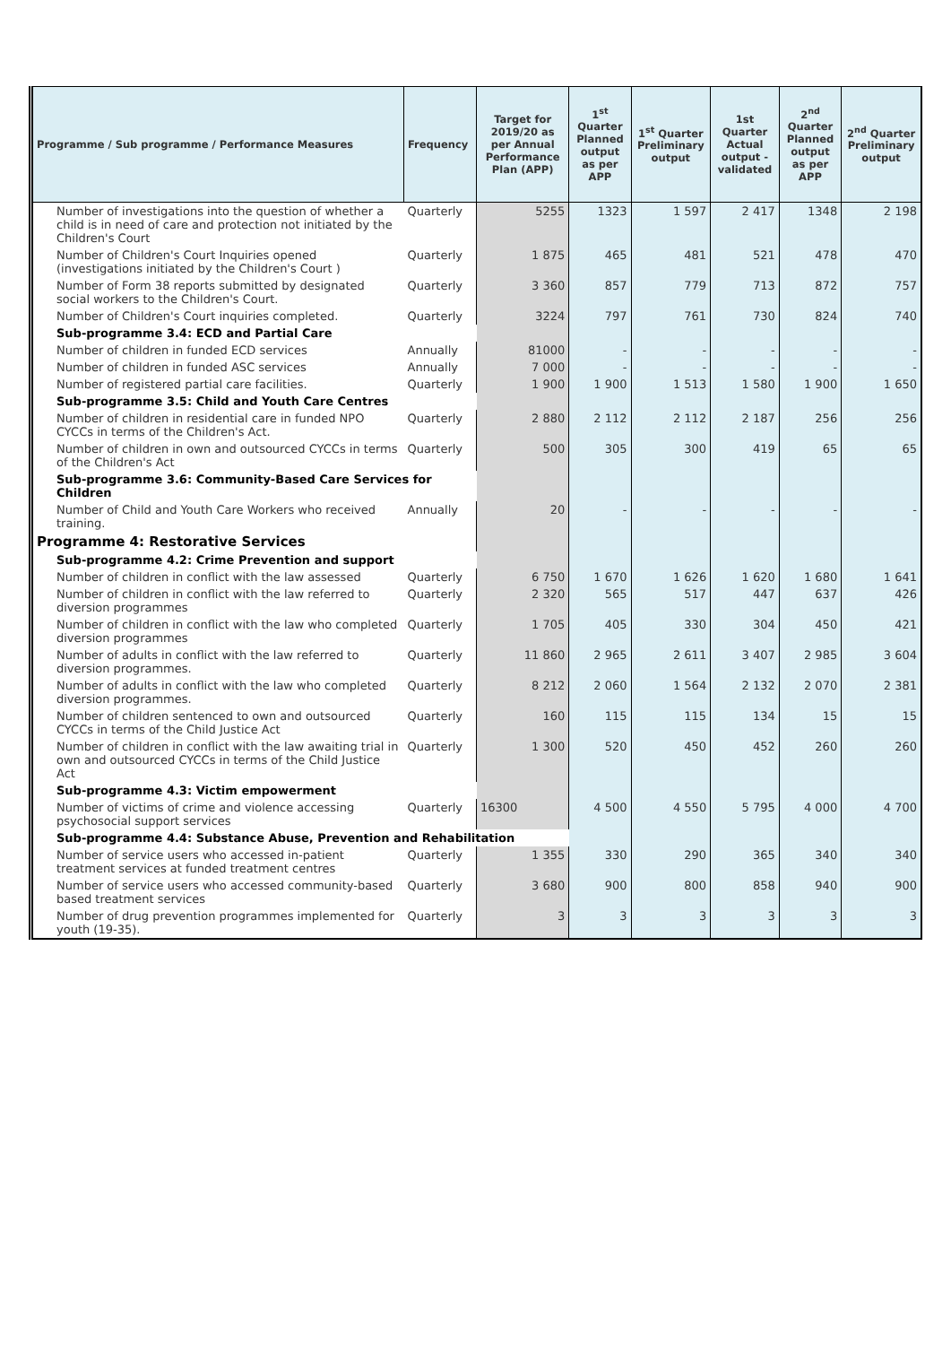| Programme / Sub programme / Performance Measures | Frequency | Target for 2019/20 as per Annual Performance Plan (APP) | 1<sup>st</sup> Quarter Planned output as per APP | 1<sup>st</sup> Quarter Preliminary output | 1st Quarter Actual output - validated | 2<sup>nd</sup> Quarter Planned output as per APP | 2<sup>nd</sup> Quarter Preliminary output |
| --- | --- | --- | --- | --- | --- | --- | --- |
| Number of investigations into the question of whether a child is in need of care and protection not initiated by the Children's Court | Quarterly | 5255 | 1323 | 1 597 | 2 417 | 1348 | 2 198 |
| Number of Children's Court Inquiries opened (investigations initiated by the Children's Court ) | Quarterly | 1 875 | 465 | 481 | 521 | 478 | 470 |
| Number of Form 38 reports submitted by designated social workers to the Children's Court. | Quarterly | 3 360 | 857 | 779 | 713 | 872 | 757 |
| Number of Children's Court inquiries completed. | Quarterly | 3224 | 797 | 761 | 730 | 824 | 740 |
| Sub-programme 3.4: ECD and Partial Care | | | | | | | |
| Number of children in funded ECD services | Annually | 81000 | - | - | - | - | - |
| Number of children in funded ASC services | Annually | 7 000 | - | - | - | - | - |
| Number of registered partial care facilities. | Quarterly | 1 900 | 1 900 | 1 513 | 1 580 | 1 900 | 1 650 |
| Sub-programme 3.5: Child and Youth Care Centres | | | | | | | |
| Number of children in residential care in funded NPO CYCCs in terms of the Children's Act. | Quarterly | 2 880 | 2 112 | 2 112 | 2 187 | 256 | 256 |
| Number of children in own and outsourced CYCCs in terms of the Children's Act | Quarterly | 500 | 305 | 300 | 419 | 65 | 65 |
| Sub-programme 3.6: Community-Based Care Services for Children | | | | | | | |
| Number of Child and Youth Care Workers who received training. | Annually | 20 | - | - | - | - | - |
| Programme 4: Restorative Services | | | | | | | |
| Sub-programme 4.2: Crime Prevention and support | | | | | | | |
| Number of children in conflict with the law assessed | Quarterly | 6 750 | 1 670 | 1 626 | 1 620 | 1 680 | 1 641 |
| Number of children in conflict with the law referred to diversion programmes | Quarterly | 2 320 | 565 | 517 | 447 | 637 | 426 |
| Number of children in conflict with the law who completed diversion programmes | Quarterly | 1 705 | 405 | 330 | 304 | 450 | 421 |
| Number of adults in conflict with the law referred to diversion programmes. | Quarterly | 11 860 | 2 965 | 2 611 | 3 407 | 2 985 | 3 604 |
| Number of adults in conflict with the law who completed diversion programmes. | Quarterly | 8 212 | 2 060 | 1 564 | 2 132 | 2 070 | 2 381 |
| Number of children sentenced to own and outsourced CYCCs in terms of the Child Justice Act | Quarterly | 160 | 115 | 115 | 134 | 15 | 15 |
| Number of children in conflict with the law awaiting trial in own and outsourced CYCCs in terms of the Child Justice Act | Quarterly | 1 300 | 520 | 450 | 452 | 260 | 260 |
| Sub-programme 4.3: Victim empowerment | | | | | | | |
| Number of victims of crime and violence accessing psychosocial support services | Quarterly | 16300 | 4 500 | 4 550 | 5 795 | 4 000 | 4 700 |
| Sub-programme 4.4: Substance Abuse, Prevention and Rehabilitation | | | | | | | |
| Number of service users who accessed in-patient treatment services at funded treatment centres | Quarterly | 1 355 | 330 | 290 | 365 | 340 | 340 |
| Number of service users who accessed community-based based treatment services | Quarterly | 3 680 | 900 | 800 | 858 | 940 | 900 |
| Number of drug prevention programmes implemented for youth (19-35). | Quarterly | 3 | 3 | 3 | 3 | 3 | 3 |